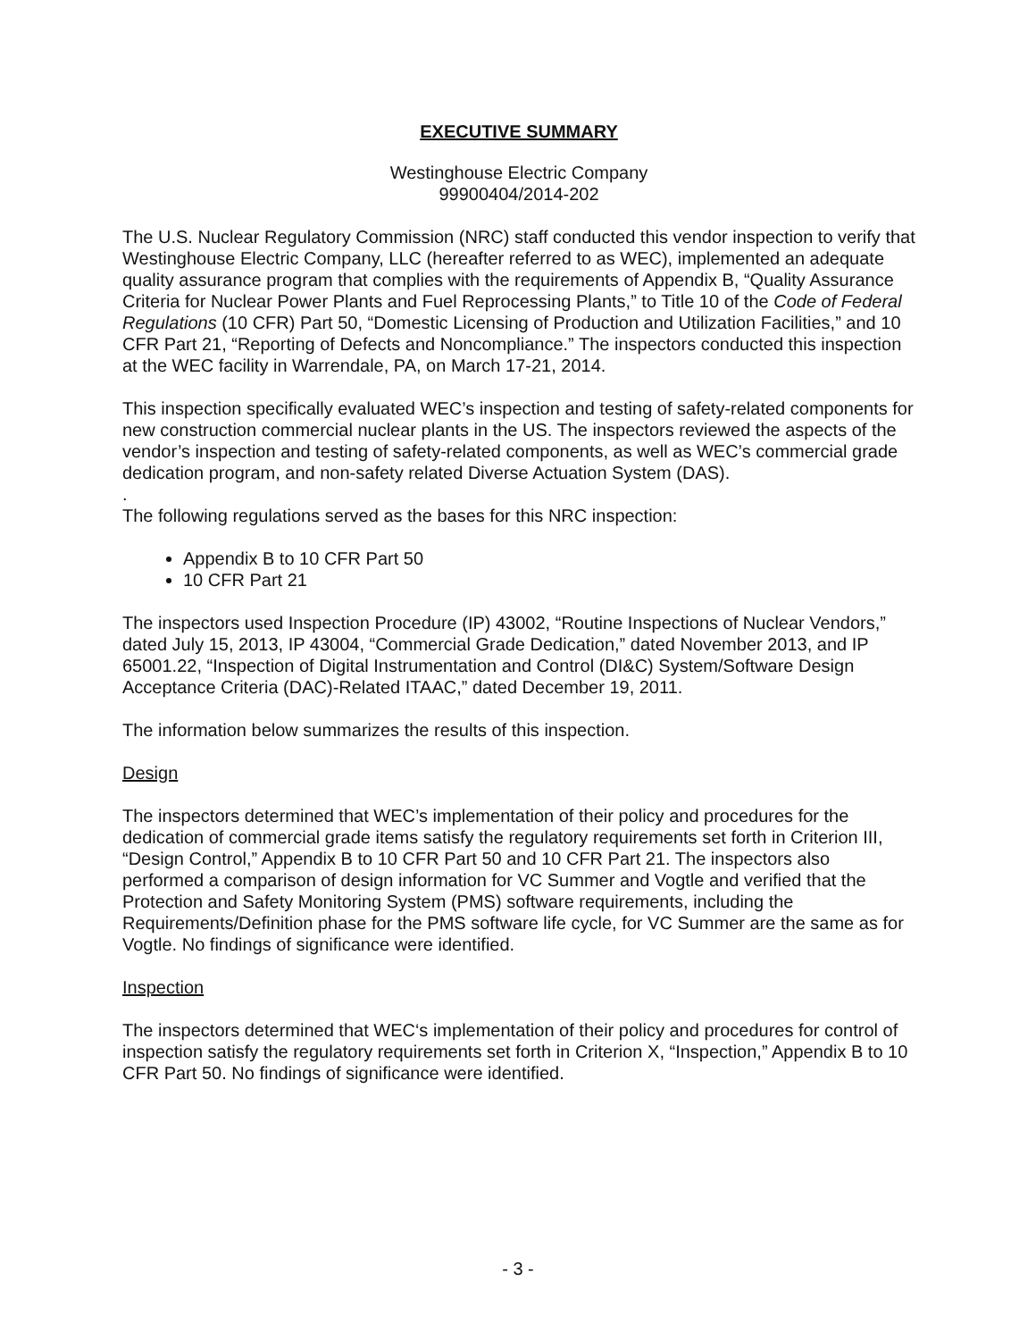EXECUTIVE SUMMARY
Westinghouse Electric Company
99900404/2014-202
The U.S. Nuclear Regulatory Commission (NRC) staff conducted this vendor inspection to verify that Westinghouse Electric Company, LLC (hereafter referred to as WEC), implemented an adequate quality assurance program that complies with the requirements of Appendix B, “Quality Assurance Criteria for Nuclear Power Plants and Fuel Reprocessing Plants,” to Title 10 of the Code of Federal Regulations (10 CFR) Part 50, “Domestic Licensing of Production and Utilization Facilities,” and 10 CFR Part 21, “Reporting of Defects and Noncompliance.” The inspectors conducted this inspection at the WEC facility in Warrendale, PA, on March 17-21, 2014.
This inspection specifically evaluated WEC’s inspection and testing of safety-related components for new construction commercial nuclear plants in the US. The inspectors reviewed the aspects of the vendor’s inspection and testing of safety-related components, as well as WEC’s commercial grade dedication program, and non-safety related Diverse Actuation System (DAS).
.
The following regulations served as the bases for this NRC inspection:
Appendix B to 10 CFR Part 50
10 CFR Part 21
The inspectors used Inspection Procedure (IP) 43002, “Routine Inspections of Nuclear Vendors,” dated July 15, 2013, IP 43004, “Commercial Grade Dedication,” dated November 2013, and IP 65001.22, “Inspection of Digital Instrumentation and Control (DI&C) System/Software Design Acceptance Criteria (DAC)-Related ITAAC,” dated December 19, 2011.
The information below summarizes the results of this inspection.
Design
The inspectors determined that WEC’s implementation of their policy and procedures for the dedication of commercial grade items satisfy the regulatory requirements set forth in Criterion III, “Design Control,” Appendix B to 10 CFR Part 50 and 10 CFR Part 21. The inspectors also performed a comparison of design information for VC Summer and Vogtle and verified that the Protection and Safety Monitoring System (PMS) software requirements, including the Requirements/Definition phase for the PMS software life cycle, for VC Summer are the same as for Vogtle. No findings of significance were identified.
Inspection
The inspectors determined that WEC‘s implementation of their policy and procedures for control of inspection satisfy the regulatory requirements set forth in Criterion X, “Inspection,” Appendix B to 10 CFR Part 50. No findings of significance were identified.
- 3 -